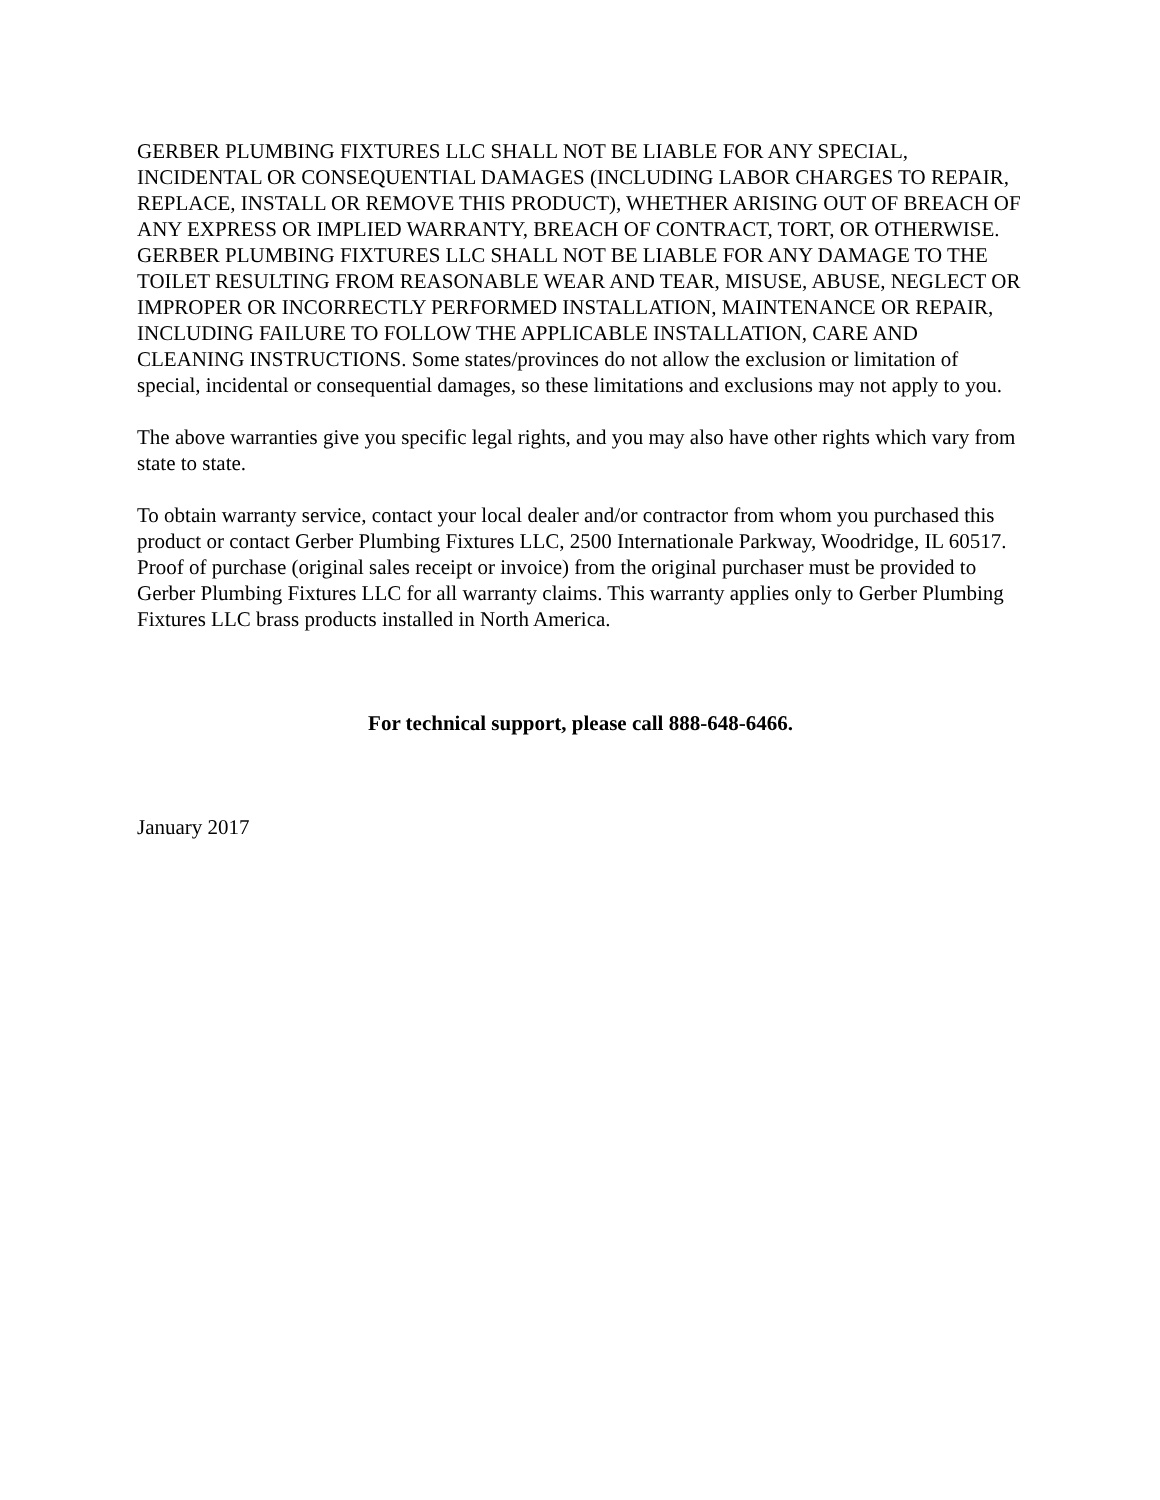GERBER PLUMBING FIXTURES LLC SHALL NOT BE LIABLE FOR ANY SPECIAL, INCIDENTAL OR CONSEQUENTIAL DAMAGES (INCLUDING LABOR CHARGES TO REPAIR, REPLACE, INSTALL OR REMOVE THIS PRODUCT), WHETHER ARISING OUT OF BREACH OF ANY EXPRESS OR IMPLIED WARRANTY, BREACH OF CONTRACT, TORT, OR OTHERWISE. GERBER PLUMBING FIXTURES LLC SHALL NOT BE LIABLE FOR ANY DAMAGE TO THE TOILET RESULTING FROM REASONABLE WEAR AND TEAR, MISUSE, ABUSE, NEGLECT OR IMPROPER OR INCORRECTLY PERFORMED INSTALLATION, MAINTENANCE OR REPAIR, INCLUDING FAILURE TO FOLLOW THE APPLICABLE INSTALLATION, CARE AND CLEANING INSTRUCTIONS. Some states/provinces do not allow the exclusion or limitation of special, incidental or consequential damages, so these limitations and exclusions may not apply to you.
The above warranties give you specific legal rights, and you may also have other rights which vary from state to state.
To obtain warranty service, contact your local dealer and/or contractor from whom you purchased this product or contact Gerber Plumbing Fixtures LLC, 2500 Internationale Parkway, Woodridge, IL 60517. Proof of purchase (original sales receipt or invoice) from the original purchaser must be provided to Gerber Plumbing Fixtures LLC for all warranty claims. This warranty applies only to Gerber Plumbing Fixtures LLC brass products installed in North America.
For technical support, please call 888-648-6466.
January 2017